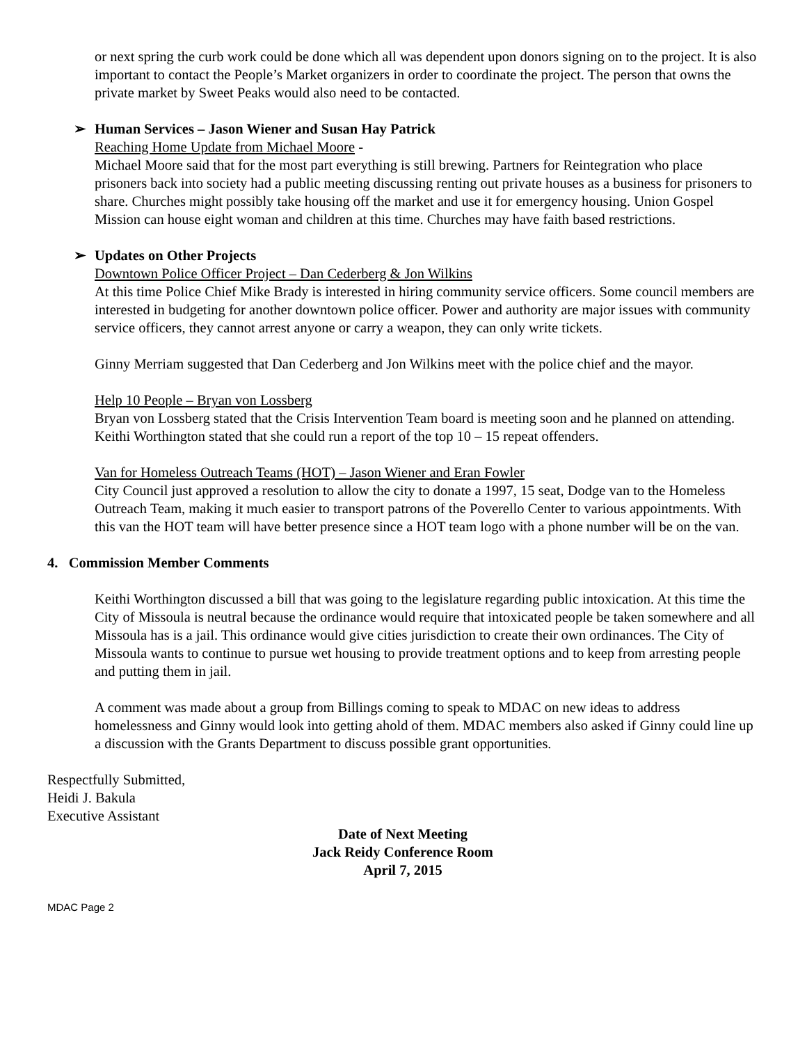or next spring the curb work could be done which all was dependent upon donors signing on to the project. It is also important to contact the People’s Market organizers in order to coordinate the project. The person that owns the private market by Sweet Peaks would also need to be contacted.
➢ Human Services – Jason Wiener and Susan Hay Patrick
Reaching Home Update from Michael Moore -
Michael Moore said that for the most part everything is still brewing. Partners for Reintegration who place prisoners back into society had a public meeting discussing renting out private houses as a business for prisoners to share. Churches might possibly take housing off the market and use it for emergency housing. Union Gospel Mission can house eight woman and children at this time. Churches may have faith based restrictions.
➢ Updates on Other Projects
Downtown Police Officer Project – Dan Cederberg & Jon Wilkins
At this time Police Chief Mike Brady is interested in hiring community service officers. Some council members are interested in budgeting for another downtown police officer. Power and authority are major issues with community service officers, they cannot arrest anyone or carry a weapon, they can only write tickets.
Ginny Merriam suggested that Dan Cederberg and Jon Wilkins meet with the police chief and the mayor.
Help 10 People – Bryan von Lossberg
Bryan von Lossberg stated that the Crisis Intervention Team board is meeting soon and he planned on attending. Keithi Worthington stated that she could run a report of the top 10 – 15 repeat offenders.
Van for Homeless Outreach Teams (HOT) – Jason Wiener and Eran Fowler
City Council just approved a resolution to allow the city to donate a 1997, 15 seat, Dodge van to the Homeless Outreach Team, making it much easier to transport patrons of the Poverello Center to various appointments. With this van the HOT team will have better presence since a HOT team logo with a phone number will be on the van.
4. Commission Member Comments
Keithi Worthington discussed a bill that was going to the legislature regarding public intoxication. At this time the City of Missoula is neutral because the ordinance would require that intoxicated people be taken somewhere and all Missoula has is a jail. This ordinance would give cities jurisdiction to create their own ordinances. The City of Missoula wants to continue to pursue wet housing to provide treatment options and to keep from arresting people and putting them in jail.
A comment was made about a group from Billings coming to speak to MDAC on new ideas to address homelessness and Ginny would look into getting ahold of them. MDAC members also asked if Ginny could line up a discussion with the Grants Department to discuss possible grant opportunities.
Respectfully Submitted,
Heidi J. Bakula
Executive Assistant
Date of Next Meeting
Jack Reidy Conference Room
April 7, 2015
MDAC Page 2